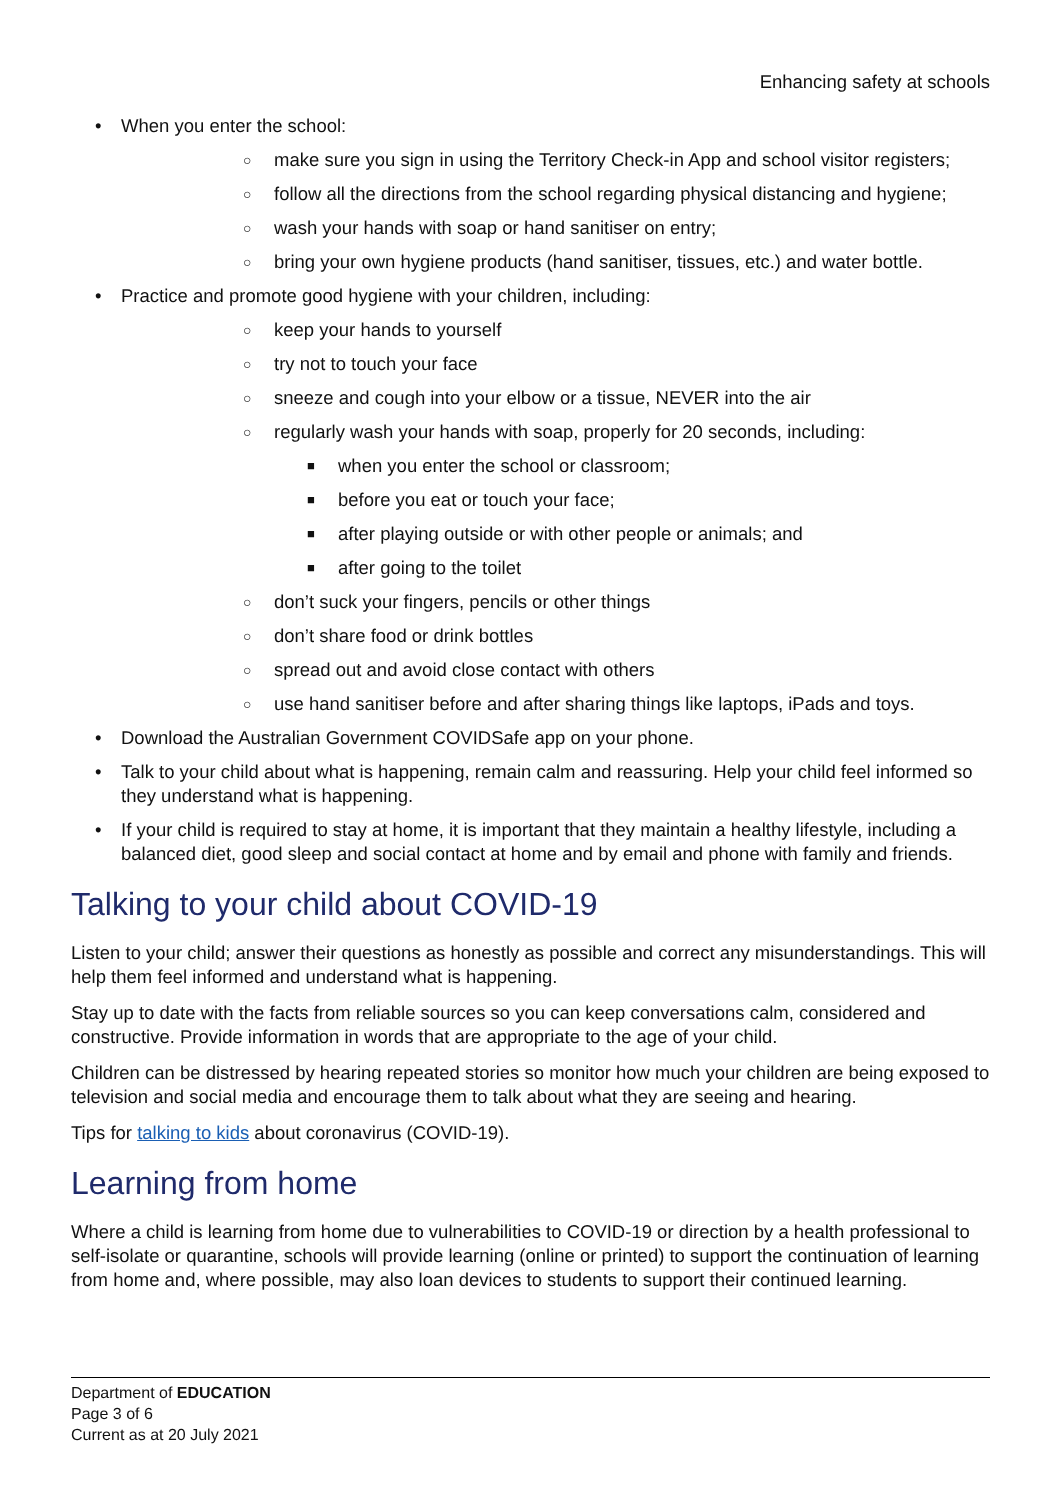Enhancing safety at schools
• When you enter the school:
○ make sure you sign in using the Territory Check-in App and school visitor registers;
○ follow all the directions from the school regarding physical distancing and hygiene;
○ wash your hands with soap or hand sanitiser on entry;
○ bring your own hygiene products (hand sanitiser, tissues, etc.) and water bottle.
• Practice and promote good hygiene with your children, including:
○ keep your hands to yourself
○ try not to touch your face
○ sneeze and cough into your elbow or a tissue, NEVER into the air
○ regularly wash your hands with soap, properly for 20 seconds, including:
■ when you enter the school or classroom;
■ before you eat or touch your face;
■ after playing outside or with other people or animals; and
■ after going to the toilet
○ don’t suck your fingers, pencils or other things
○ don’t share food or drink bottles
○ spread out and avoid close contact with others
○ use hand sanitiser before and after sharing things like laptops, iPads and toys.
• Download the Australian Government COVIDSafe app on your phone.
• Talk to your child about what is happening, remain calm and reassuring. Help your child feel informed so they understand what is happening.
• If your child is required to stay at home, it is important that they maintain a healthy lifestyle, including a balanced diet, good sleep and social contact at home and by email and phone with family and friends.
Talking to your child about COVID-19
Listen to your child; answer their questions as honestly as possible and correct any misunderstandings. This will help them feel informed and understand what is happening.
Stay up to date with the facts from reliable sources so you can keep conversations calm, considered and constructive. Provide information in words that are appropriate to the age of your child.
Children can be distressed by hearing repeated stories so monitor how much your children are being exposed to television and social media and encourage them to talk about what they are seeing and hearing.
Tips for talking to kids about coronavirus (COVID-19).
Learning from home
Where a child is learning from home due to vulnerabilities to COVID-19 or direction by a health professional to self-isolate or quarantine, schools will provide learning (online or printed) to support the continuation of learning from home and, where possible, may also loan devices to students to support their continued learning.
Department of EDUCATION
Page 3 of 6
Current as at 20 July 2021